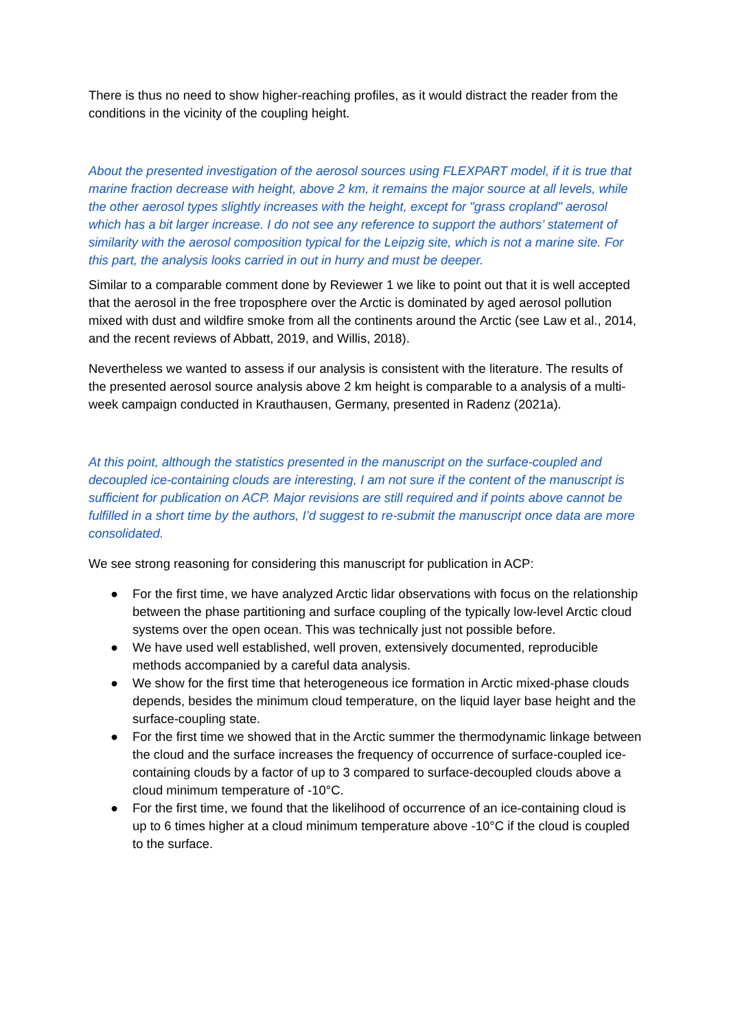There is thus no need to show higher-reaching profiles, as it would distract the reader from the conditions in the vicinity of the coupling height.
About the presented investigation of the aerosol sources using FLEXPART model, if it is true that marine fraction decrease with height, above 2 km, it remains the major source at all levels, while the other aerosol types slightly increases with the height, except for "grass cropland" aerosol which has a bit larger increase. I do not see any reference to support the authors’ statement of similarity with the aerosol composition typical for the Leipzig site, which is not a marine site. For this part, the analysis looks carried in out in hurry and must be deeper.
Similar to a comparable comment done by Reviewer 1 we like to point out that it is well accepted that the aerosol in the free troposphere over the Arctic is dominated by aged aerosol pollution mixed with dust and wildfire smoke from all the continents around the Arctic (see Law et al., 2014, and the recent reviews of Abbatt, 2019, and Willis, 2018).
Nevertheless we wanted to assess if our analysis is consistent with the literature. The results of the presented aerosol source analysis above 2 km height is comparable to a analysis of a multi-week campaign conducted in Krauthausen, Germany, presented in Radenz (2021a).
At this point, although the statistics presented in the manuscript on the surface-coupled and decoupled ice-containing clouds are interesting, I am not sure if the content of the manuscript is sufficient for publication on ACP. Major revisions are still required and if points above cannot be fulfilled in a short time by the authors, I’d suggest to re-submit the manuscript once data are more consolidated.
We see strong reasoning for considering this manuscript for publication in ACP:
● For the first time, we have analyzed Arctic lidar observations with focus on the relationship between the phase partitioning and surface coupling of the typically low-level Arctic cloud systems over the open ocean. This was technically just not possible before.
● We have used well established, well proven, extensively documented, reproducible methods accompanied by a careful data analysis.
● We show for the first time that heterogeneous ice formation in Arctic mixed-phase clouds depends, besides the minimum cloud temperature, on the liquid layer base height and the surface-coupling state.
● For the first time we showed that in the Arctic summer the thermodynamic linkage between the cloud and the surface increases the frequency of occurrence of surface-coupled ice-containing clouds by a factor of up to 3 compared to surface-decoupled clouds above a cloud minimum temperature of -10°C.
● For the first time, we found that the likelihood of occurrence of an ice-containing cloud is up to 6 times higher at a cloud minimum temperature above -10°C if the cloud is coupled to the surface.